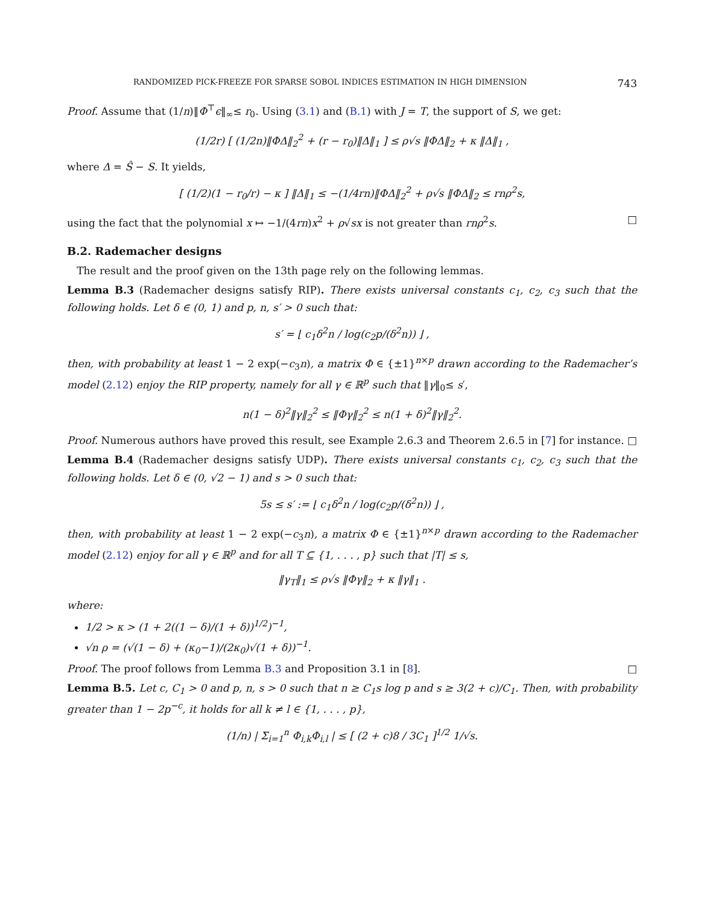RANDOMIZED PICK-FREEZE FOR SPARSE SOBOL INDICES ESTIMATION IN HIGH DIMENSION 743
Proof. Assume that (1/n)‖Φ<sup>⊤</sup>ϵ‖<sub>∞</sub>≤ r<sub>0</sub>. Using (3.1) and (B.1) with J = T, the support of S, we get:
(1/2r) [ (1/2n)‖ΦΔ‖<sub>2</sub><sup>2</sup> + (r − r<sub>0</sub>)‖Δ‖<sub>1</sub> ] ≤ ρ√s ‖ΦΔ‖<sub>2</sub> + κ ‖Δ‖<sub>1</sub> ,
where Δ = Ŝ − S. It yields,
[ (1/2)(1 − r<sub>0</sub>/r) − κ ] ‖Δ‖<sub>1</sub> ≤ −(1/4rn)‖ΦΔ‖<sub>2</sub><sup>2</sup> + ρ√s ‖ΦΔ‖<sub>2</sub> ≤ rnρ<sup>2</sup>s,
using the fact that the polynomial x ↦ −1/(4rn)x<sup>2</sup> + ρ√sx is not greater than rnρ<sup>2</sup>s. □
B.2. Rademacher designs
The result and the proof given on the 13th page rely on the following lemmas.
Lemma B.3 (Rademacher designs satisfy RIP). There exists universal constants c<sub>1</sub>, c<sub>2</sub>, c<sub>3</sub> such that the following holds. Let δ ∈ (0, 1) and p, n, s′ > 0 such that:
s′ = ⌊ c<sub>1</sub>δ<sup>2</sup>n / log(c<sub>2</sub>p/(δ<sup>2</sup>n)) ⌋ ,
then, with probability at least 1 − 2 exp(−c<sub>3</sub>n), a matrix Φ ∈ {±1}<sup>n×p</sup> drawn according to the Rademacher’s model (2.12) enjoy the RIP property, namely for all γ ∈ ℝ<sup>p</sup> such that ‖γ‖<sub>0</sub>≤ s′,
n(1 − δ)<sup>2</sup>‖γ‖<sub>2</sub><sup>2</sup> ≤ ‖Φγ‖<sub>2</sub><sup>2</sup> ≤ n(1 + δ)<sup>2</sup>‖γ‖<sub>2</sub><sup>2</sup>.
Proof. Numerous authors have proved this result, see Example 2.6.3 and Theorem 2.6.5 in [7] for instance. □
Lemma B.4 (Rademacher designs satisfy UDP). There exists universal constants c<sub>1</sub>, c<sub>2</sub>, c<sub>3</sub> such that the following holds. Let δ ∈ (0, √2 − 1) and s > 0 such that:
5s ≤ s′ := ⌊ c<sub>1</sub>δ<sup>2</sup>n / log(c<sub>2</sub>p/(δ<sup>2</sup>n)) ⌋ ,
then, with probability at least 1 − 2 exp(−c<sub>3</sub>n), a matrix Φ ∈ {±1}<sup>n×p</sup> drawn according to the Rademacher model (2.12) enjoy for all γ ∈ ℝ<sup>p</sup> and for all T ⊆ {1, . . . , p} such that |T| ≤ s,
‖γ<sub>T</sub>‖<sub>1</sub> ≤ ρ√s ‖Φγ‖<sub>2</sub> + κ ‖γ‖<sub>1</sub> .
where:
1/2 > κ > (1 + 2((1 − δ)/(1 + δ))<sup>1/2</sup>)<sup>−1</sup>,
√n ρ = (√(1 − δ) + (κ<sub>0</sub>−1)/(2κ<sub>0</sub>)√(1 + δ))<sup>−1</sup>.
Proof. The proof follows from Lemma B.3 and Proposition 3.1 in [8]. □
Lemma B.5. Let c, C<sub>1</sub> > 0 and p, n, s > 0 such that n ≥ C<sub>1</sub>s log p and s ≥ 3(2 + c)/C<sub>1</sub>. Then, with probability greater than 1 − 2p<sup>−c</sup>, it holds for all k ≠ l ∈ {1, . . . , p},
(1/n) | Σ<sub>i=1</sub><sup>n</sup> Φ<sub>i,k</sub>Φ<sub>i,l</sub> | ≤ [ (2 + c)8 / 3C<sub>1</sub> ]<sup>1/2</sup> 1/√s.